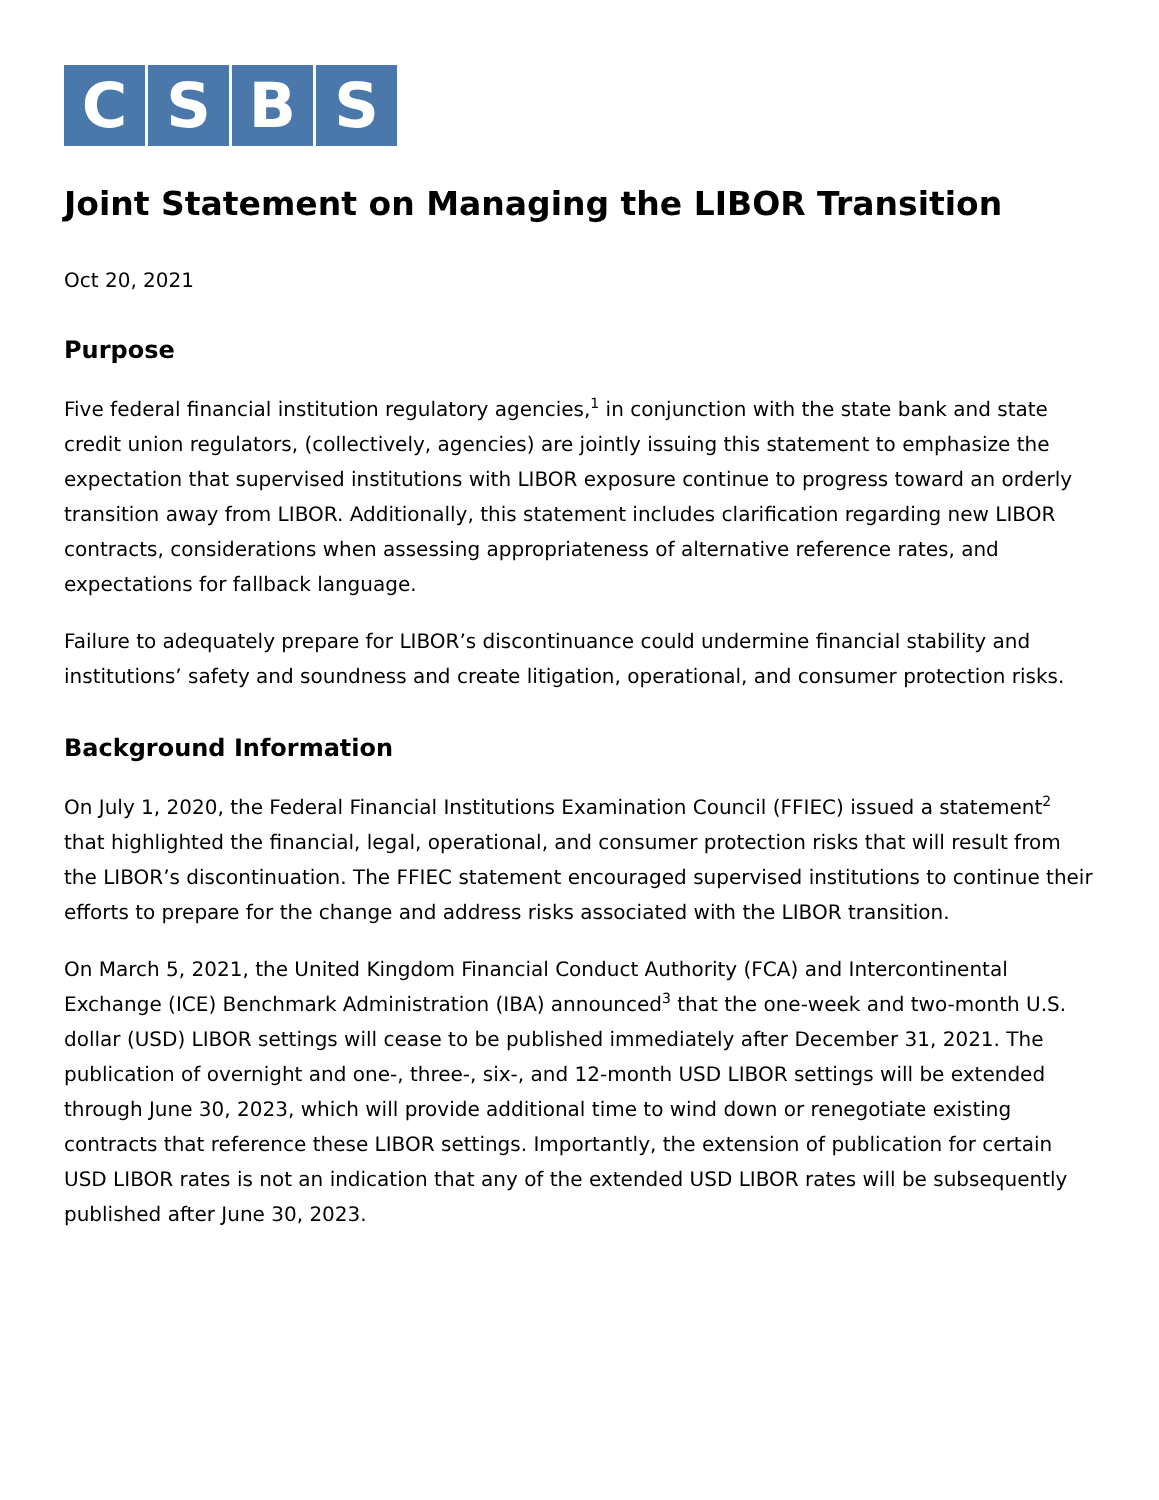C S B S
Joint Statement on Managing the LIBOR Transition
Oct 20, 2021
Purpose
Five federal financial institution regulatory agencies,<sup>1</sup> in conjunction with the state bank and state credit union regulators, (collectively, agencies) are jointly issuing this statement to emphasize the expectation that supervised institutions with LIBOR exposure continue to progress toward an orderly transition away from LIBOR. Additionally, this statement includes clarification regarding new LIBOR contracts, considerations when assessing appropriateness of alternative reference rates, and expectations for fallback language.
Failure to adequately prepare for LIBOR’s discontinuance could undermine financial stability and institutions’ safety and soundness and create litigation, operational, and consumer protection risks.
Background Information
On July 1, 2020, the Federal Financial Institutions Examination Council (FFIEC) issued a statement<sup>2</sup> that highlighted the financial, legal, operational, and consumer protection risks that will result from the LIBOR’s discontinuation. The FFIEC statement encouraged supervised institutions to continue their efforts to prepare for the change and address risks associated with the LIBOR transition.
On March 5, 2021, the United Kingdom Financial Conduct Authority (FCA) and Intercontinental Exchange (ICE) Benchmark Administration (IBA) announced<sup>3</sup> that the one-week and two-month U.S. dollar (USD) LIBOR settings will cease to be published immediately after December 31, 2021. The publication of overnight and one-, three-, six-, and 12-month USD LIBOR settings will be extended through June 30, 2023, which will provide additional time to wind down or renegotiate existing contracts that reference these LIBOR settings. Importantly, the extension of publication for certain USD LIBOR rates is not an indication that any of the extended USD LIBOR rates will be subsequently published after June 30, 2023.